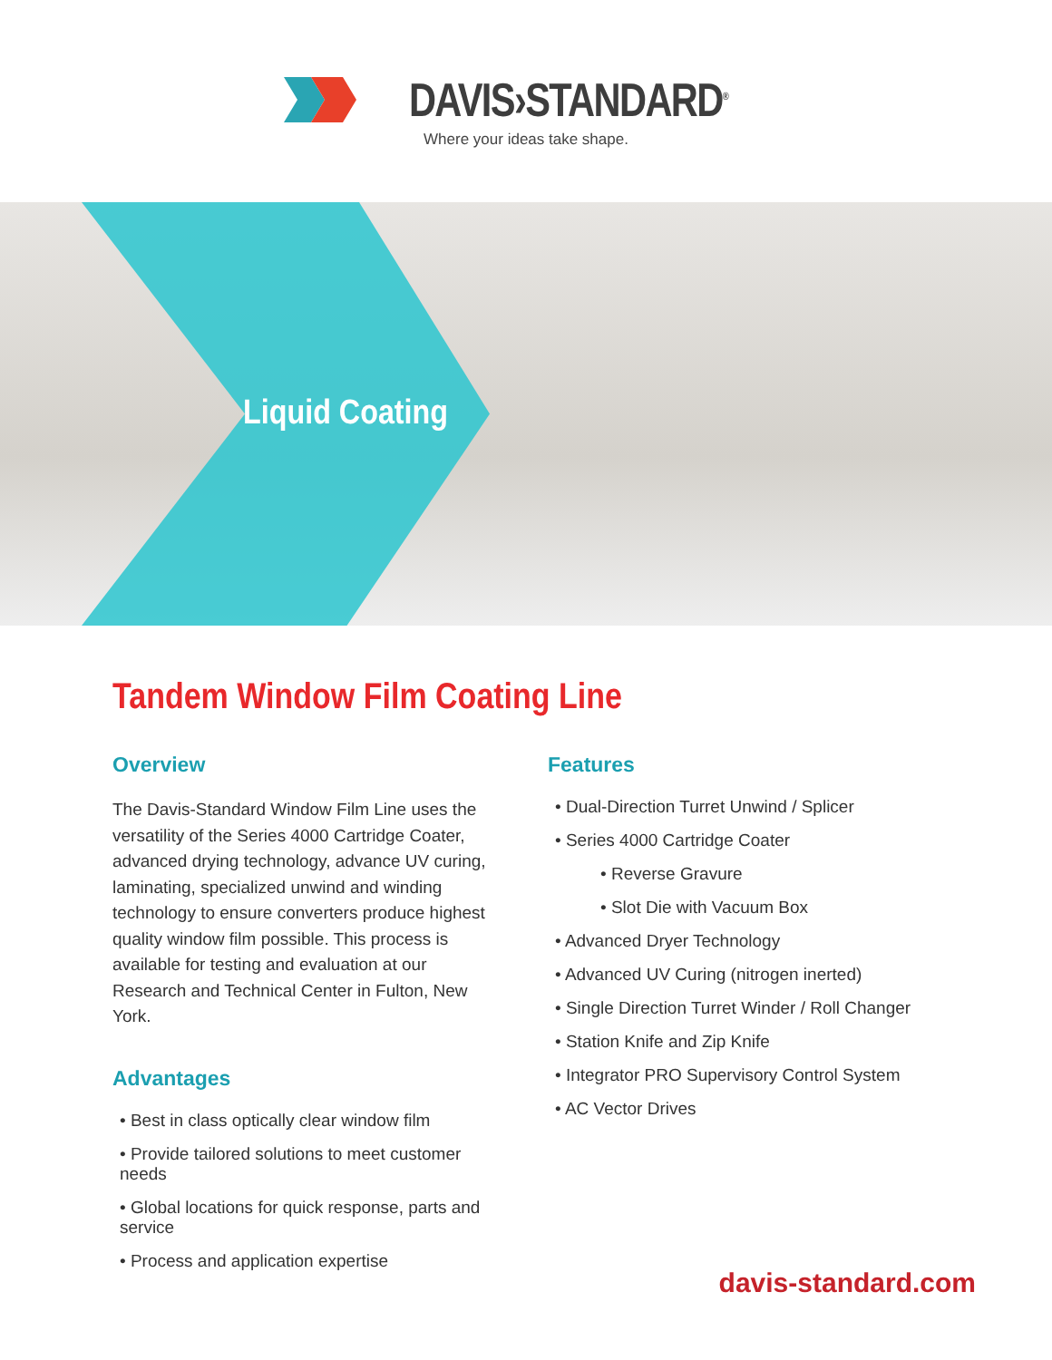DAVIS›STANDARD<sup>®</sup>
Where your ideas take shape.
Liquid Coating
Tandem Window Film Coating Line
Overview
The Davis-Standard Window Film Line uses the versatility of the Series 4000 Cartridge Coater, advanced drying technology, advance UV curing, laminating, specialized unwind and winding technology to ensure converters produce highest quality window film possible. This process is available for testing and evaluation at our Research and Technical Center in Fulton, New York.
Advantages
• Best in class optically clear window film
• Provide tailored solutions to meet customer needs
• Global locations for quick response, parts and service
• Process and application expertise
Features
• Dual-Direction Turret Unwind / Splicer
• Series 4000 Cartridge Coater
• Reverse Gravure
• Slot Die with Vacuum Box
• Advanced Dryer Technology
• Advanced UV Curing (nitrogen inerted)
• Single Direction Turret Winder / Roll Changer
• Station Knife and Zip Knife
• Integrator PRO Supervisory Control System
• AC Vector Drives
davis-standard.com